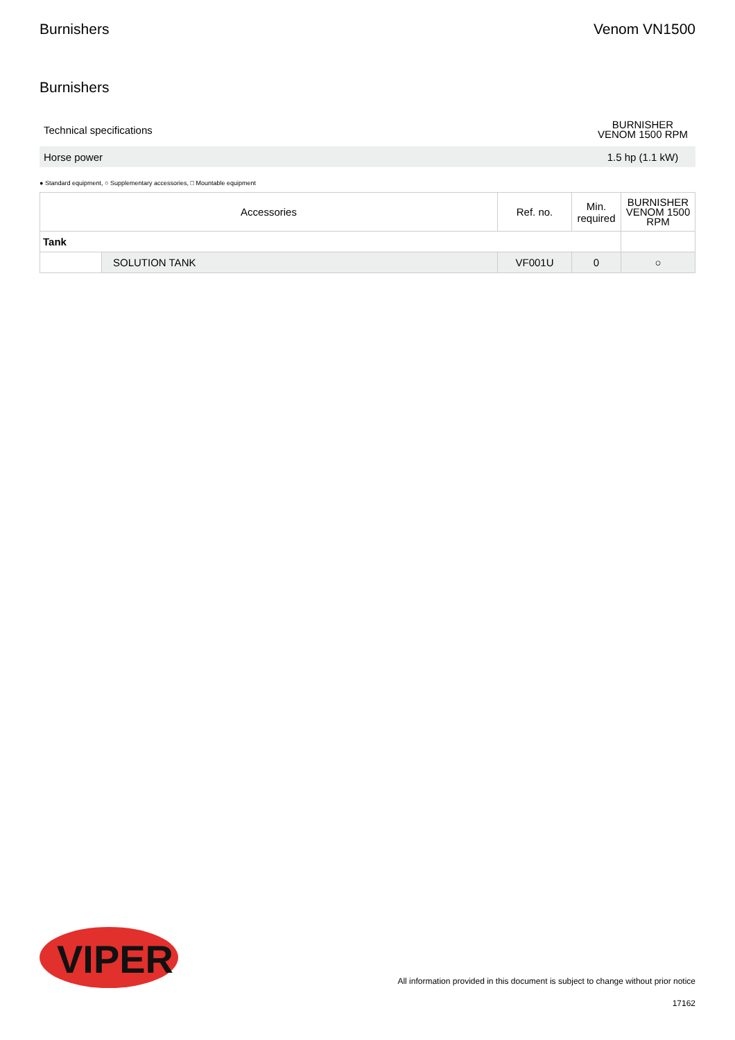Burnishers Venom VN1500
Burnishers
| Technical specifications | BURNISHER VENOM 1500 RPM |
| Horse power | 1.5 hp (1.1 kW) |
● Standard equipment, ○ Supplementary accessories, □ Mountable equipment
| Accessories | | Ref. no. | Min. required | BURNISHER VENOM 1500 RPM |
| --- | --- | --- | --- | --- |
| Tank | | | | |
| | SOLUTION TANK | VF001U | 0 | ○ |
VIPER
All information provided in this document is subject to change without prior notice
17162